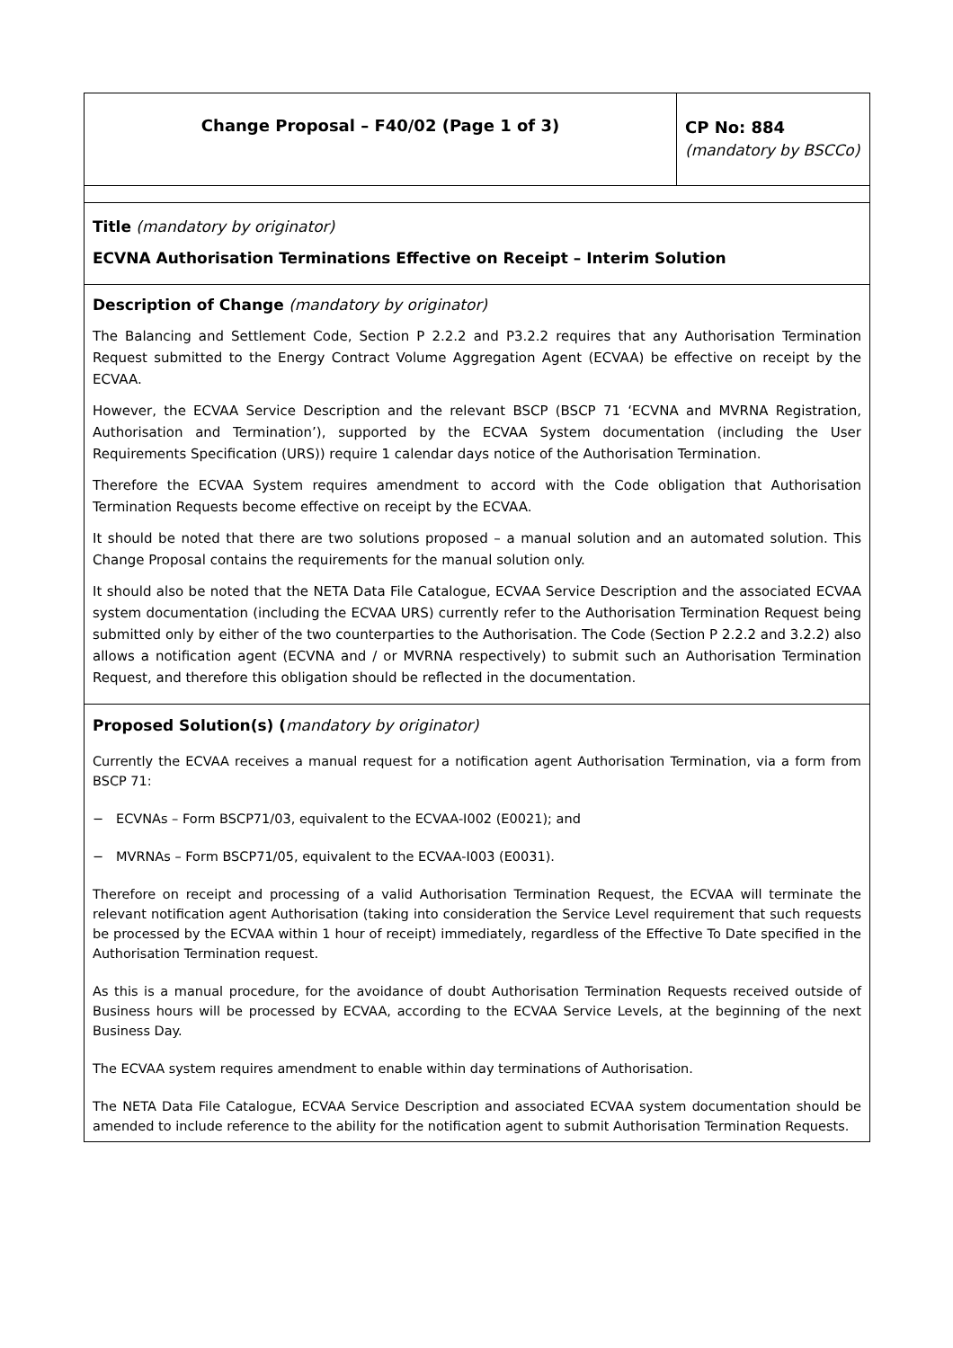| Change Proposal – F40/02 (Page 1 of 3) | CP No: 884 (mandatory by BSCCo) |
| Title (mandatory by originator) ECVNA Authorisation Terminations Effective on Receipt – Interim Solution | |
| Description of Change (mandatory by originator) The Balancing and Settlement Code, Section P 2.2.2 and P3.2.2 requires that any Authorisation Termination Request submitted to the Energy Contract Volume Aggregation Agent (ECVAA) be effective on receipt by the ECVAA. However, the ECVAA Service Description and the relevant BSCP (BSCP 71 ‘ECVNA and MVRNA Registration, Authorisation and Termination’), supported by the ECVAA System documentation (including the User Requirements Specification (URS)) require 1 calendar days notice of the Authorisation Termination. Therefore the ECVAA System requires amendment to accord with the Code obligation that Authorisation Termination Requests become effective on receipt by the ECVAA. It should be noted that there are two solutions proposed – a manual solution and an automated solution. This Change Proposal contains the requirements for the manual solution only. It should also be noted that the NETA Data File Catalogue, ECVAA Service Description and the associated ECVAA system documentation (including the ECVAA URS) currently refer to the Authorisation Termination Request being submitted only by either of the two counterparties to the Authorisation. The Code (Section P 2.2.2 and 3.2.2) also allows a notification agent (ECVNA and / or MVRNA respectively) to submit such an Authorisation Termination Request, and therefore this obligation should be reflected in the documentation. | |
| Proposed Solution(s) ( mandatory by originator) Currently the ECVAA receives a manual request for a notification agent Authorisation Termination, via a form from BSCP 71: − ECVNAs – Form BSCP71/03, equivalent to the ECVAA-I002 (E0021); and − MVRNAs – Form BSCP71/05, equivalent to the ECVAA-I003 (E0031). Therefore on receipt and processing of a valid Authorisation Termination Request, the ECVAA will terminate the relevant notification agent Authorisation (taking into consideration the Service Level requirement that such requests be processed by the ECVAA within 1 hour of receipt) immediately, regardless of the Effective To Date specified in the Authorisation Termination request. As this is a manual procedure, for the avoidance of doubt Authorisation Termination Requests received outside of Business hours will be processed by ECVAA, according to the ECVAA Service Levels, at the beginning of the next Business Day. The ECVAA system requires amendment to enable within day terminations of Authorisation. The NETA Data File Catalogue, ECVAA Service Description and associated ECVAA system documentation should be amended to include reference to the ability for the notification agent to submit Authorisation Termination Requests. | |